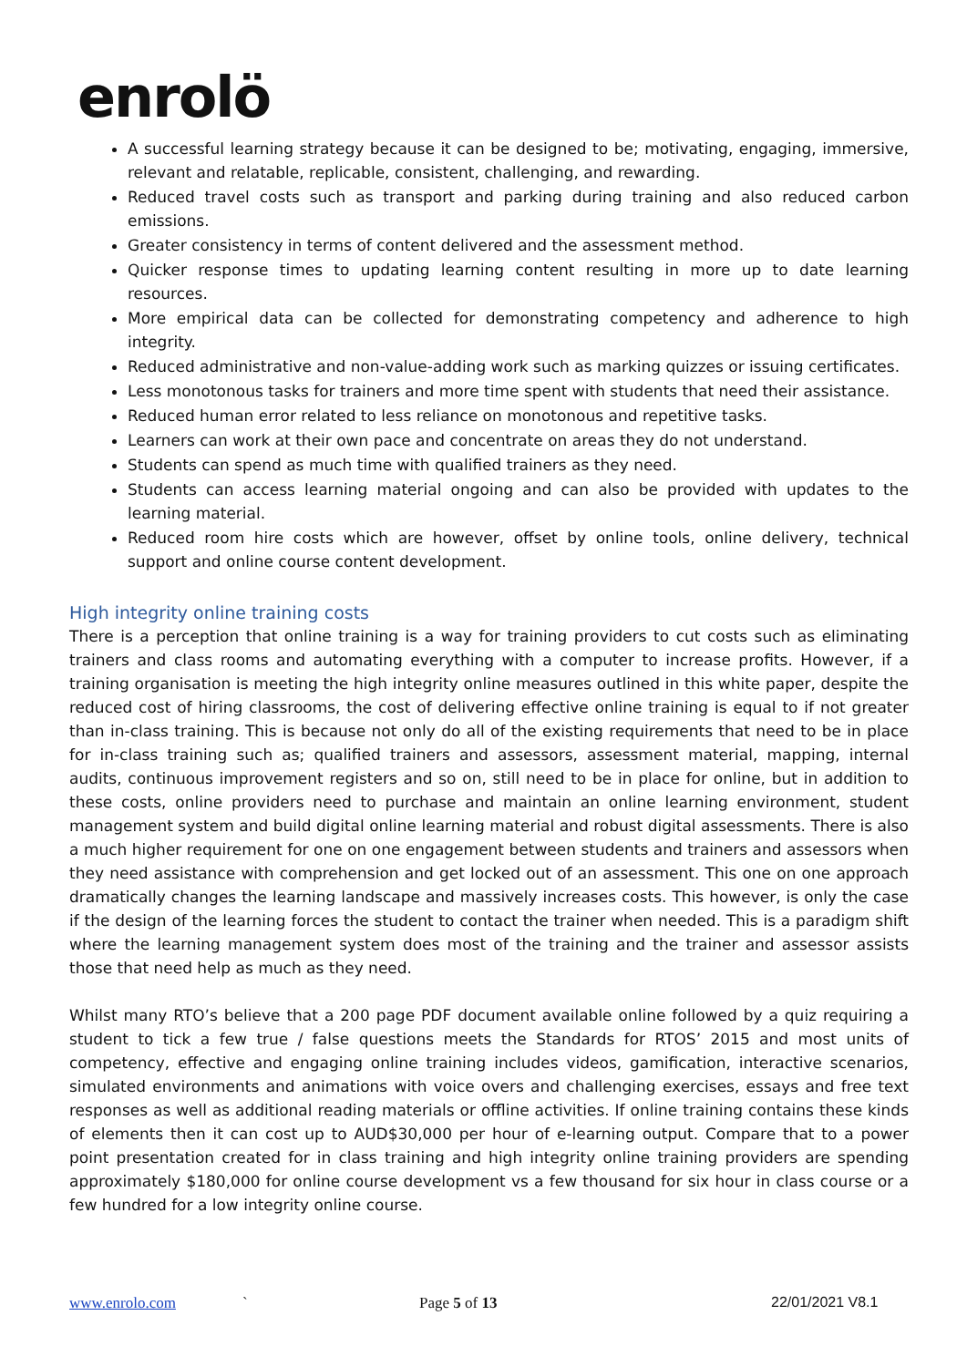enrolö
A successful learning strategy because it can be designed to be; motivating, engaging, immersive, relevant and relatable, replicable, consistent, challenging, and rewarding.
Reduced travel costs such as transport and parking during training and also reduced carbon emissions.
Greater consistency in terms of content delivered and the assessment method.
Quicker response times to updating learning content resulting in more up to date learning resources.
More empirical data can be collected for demonstrating competency and adherence to high integrity.
Reduced administrative and non-value-adding work such as marking quizzes or issuing certificates.
Less monotonous tasks for trainers and more time spent with students that need their assistance.
Reduced human error related to less reliance on monotonous and repetitive tasks.
Learners can work at their own pace and concentrate on areas they do not understand.
Students can spend as much time with qualified trainers as they need.
Students can access learning material ongoing and can also be provided with updates to the learning material.
Reduced room hire costs which are however, offset by online tools, online delivery, technical support and online course content development.
High integrity online training costs
There is a perception that online training is a way for training providers to cut costs such as eliminating trainers and class rooms and automating everything with a computer to increase profits. However, if a training organisation is meeting the high integrity online measures outlined in this white paper, despite the reduced cost of hiring classrooms, the cost of delivering effective online training is equal to if not greater than in-class training. This is because not only do all of the existing requirements that need to be in place for in-class training such as; qualified trainers and assessors, assessment material, mapping, internal audits, continuous improvement registers and so on, still need to be in place for online, but in addition to these costs, online providers need to purchase and maintain an online learning environment, student management system and build digital online learning material and robust digital assessments. There is also a much higher requirement for one on one engagement between students and trainers and assessors when they need assistance with comprehension and get locked out of an assessment. This one on one approach dramatically changes the learning landscape and massively increases costs. This however, is only the case if the design of the learning forces the student to contact the trainer when needed. This is a paradigm shift where the learning management system does most of the training and the trainer and assessor assists those that need help as much as they need.
Whilst many RTO’s believe that a 200 page PDF document available online followed by a quiz requiring a student to tick a few true / false questions meets the Standards for RTOS’ 2015 and most units of competency, effective and engaging online training includes videos, gamification, interactive scenarios, simulated environments and animations with voice overs and challenging exercises, essays and free text responses as well as additional reading materials or offline activities. If online training contains these kinds of elements then it can cost up to AUD$30,000 per hour of e-learning output. Compare that to a power point presentation created for in class training and high integrity online training providers are spending approximately $180,000 for online course development vs a few thousand for six hour in class course or a few hundred for a low integrity online course.
www.enrolo.com ` Page 5 of 13 22/01/2021 V8.1